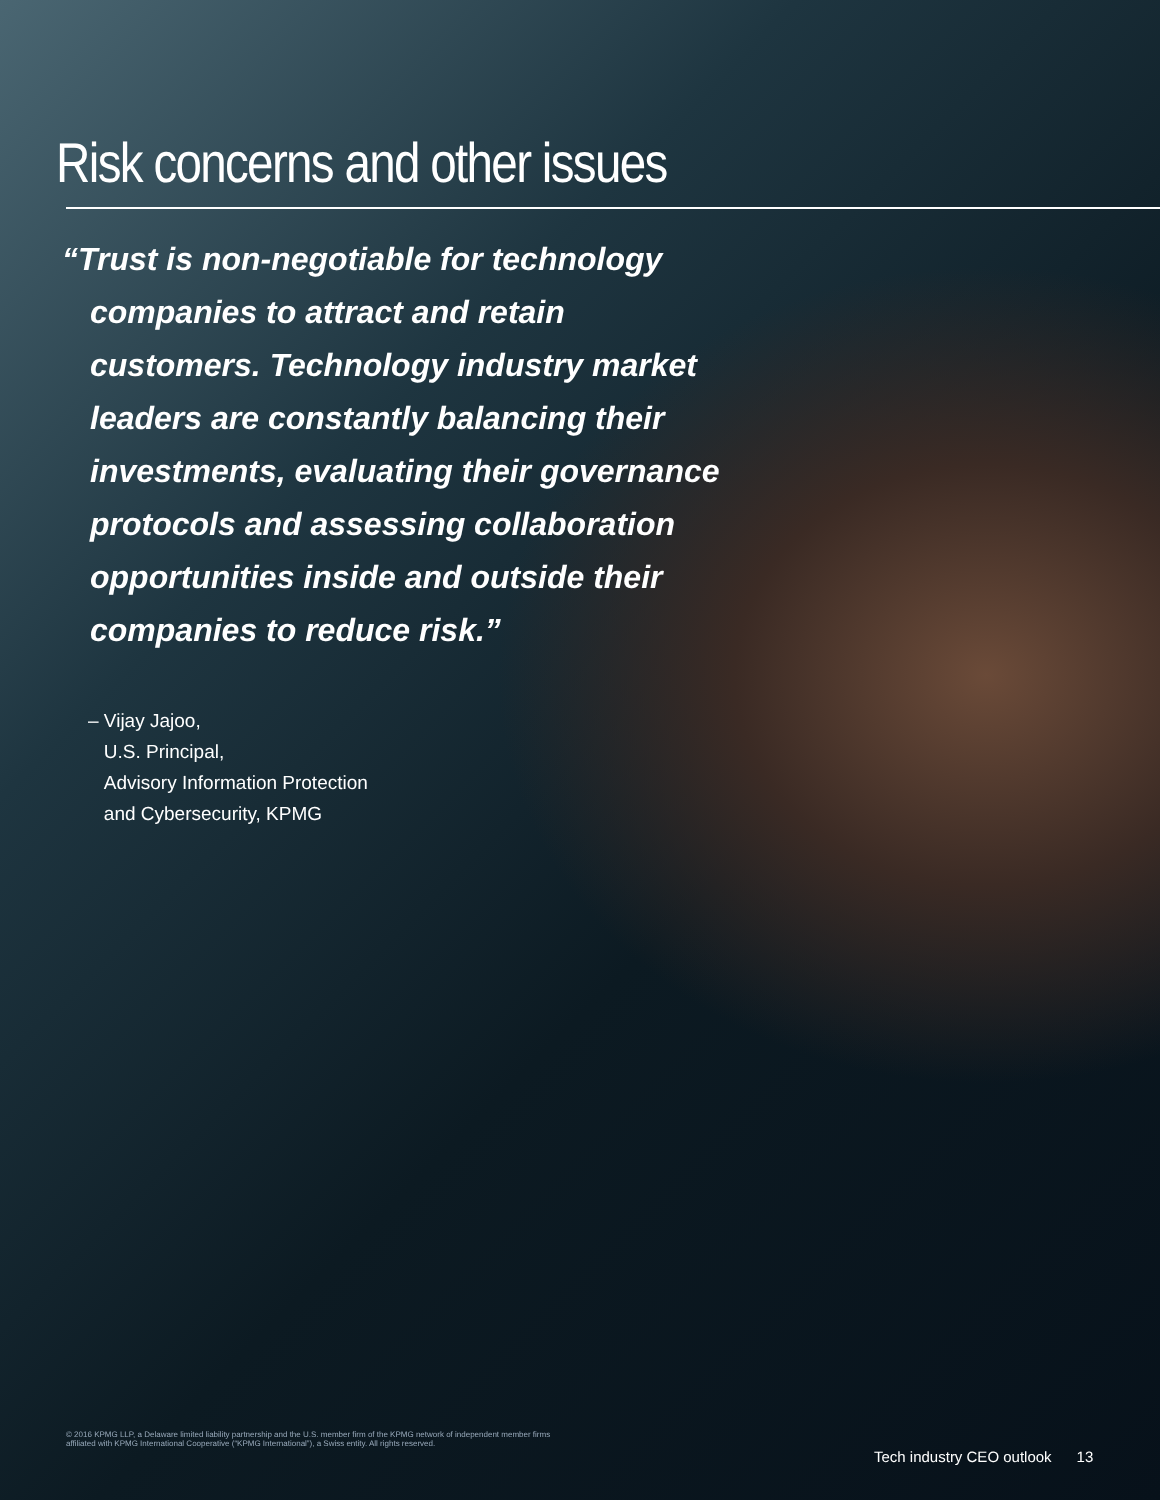Risk concerns and other issues
“Trust is non-negotiable for technology companies to attract and retain customers. Technology industry market leaders are constantly balancing their investments, evaluating their governance protocols and assessing collaboration opportunities inside and outside their companies to reduce risk.”
– Vijay Jajoo,
U.S. Principal,
Advisory Information Protection
and Cybersecurity, KPMG
© 2016 KPMG LLP, a Delaware limited liability partnership and the U.S. member firm of the KPMG network of independent member firms affiliated with KPMG International Cooperative (“KPMG International”), a Swiss entity. All rights reserved.
Tech industry CEO outlook 13